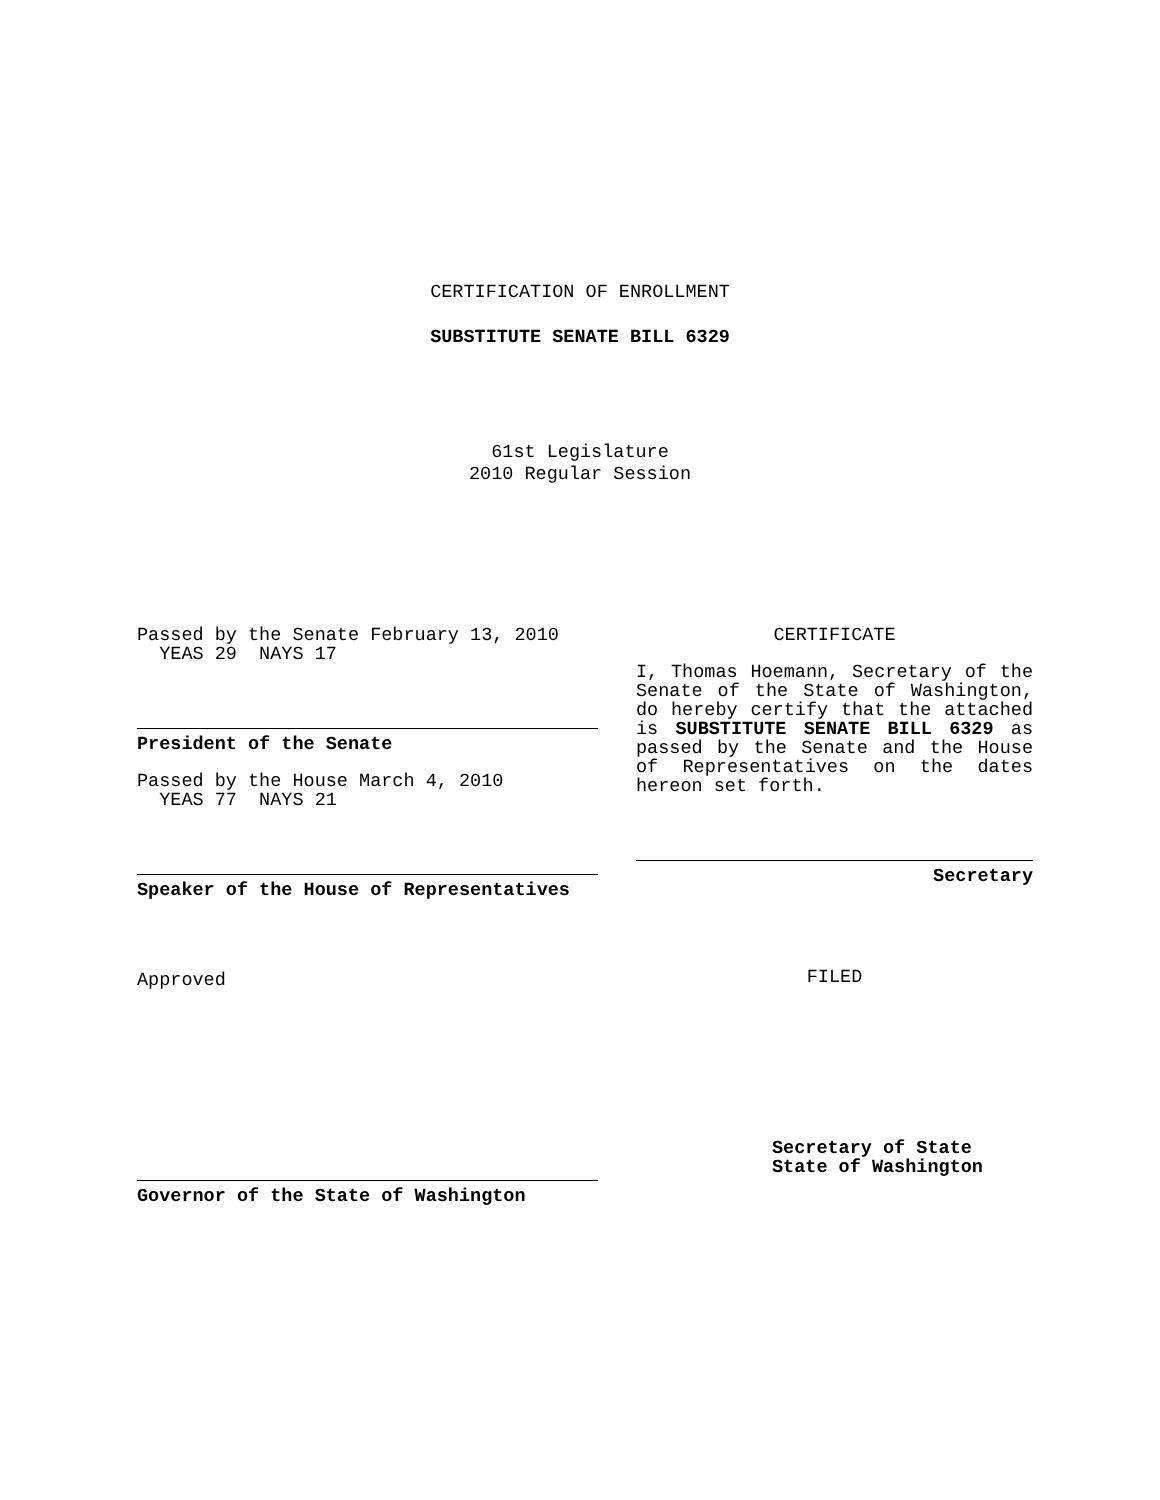CERTIFICATION OF ENROLLMENT
SUBSTITUTE SENATE BILL 6329
61st Legislature
2010 Regular Session
Passed by the Senate February 13, 2010
YEAS 29 NAYS 17
President of the Senate
Passed by the House March 4, 2010
YEAS 77 NAYS 21
Speaker of the House of Representatives
Approved
Governor of the State of Washington
CERTIFICATE
I, Thomas Hoemann, Secretary of the Senate of the State of Washington, do hereby certify that the attached is SUBSTITUTE SENATE BILL 6329 as passed by the Senate and the House of Representatives on the dates hereon set forth.
Secretary
FILED
Secretary of State
State of Washington